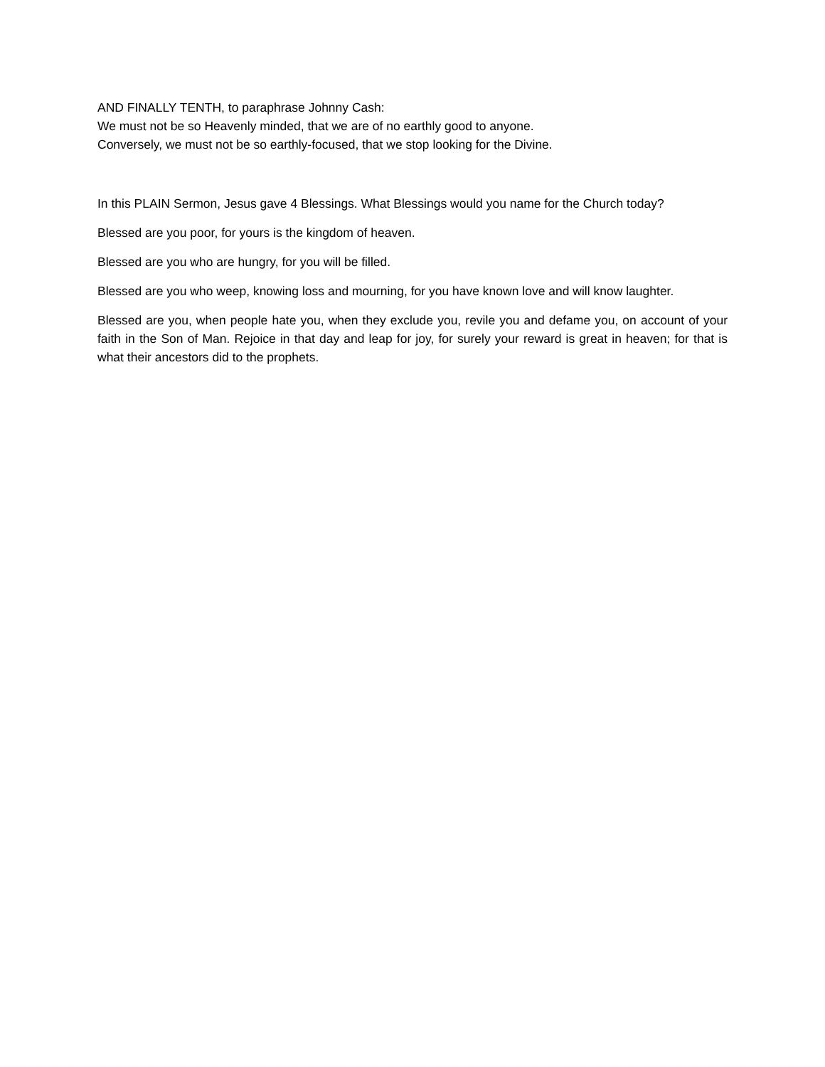AND FINALLY TENTH, to paraphrase Johnny Cash:
We must not be so Heavenly minded, that we are of no earthly good to anyone.
Conversely, we must not be so earthly-focused, that we stop looking for the Divine.
In this PLAIN Sermon, Jesus gave 4 Blessings. What Blessings would you name for the Church today?
Blessed are you poor, for yours is the kingdom of heaven.
Blessed are you who are hungry, for you will be filled.
Blessed are you who weep, knowing loss and mourning, for you have known love and will know laughter.
Blessed are you, when people hate you, when they exclude you, revile you and defame you, on account of your faith in the Son of Man. Rejoice in that day and leap for joy, for surely your reward is great in heaven; for that is what their ancestors did to the prophets.